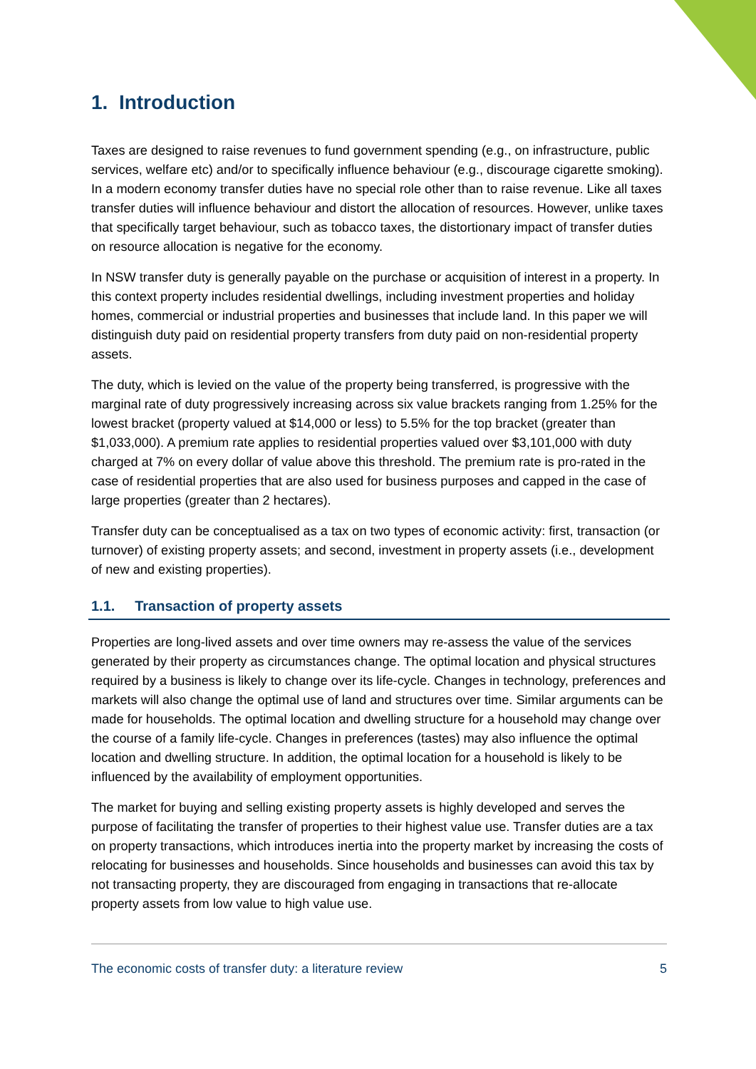1. Introduction
Taxes are designed to raise revenues to fund government spending (e.g., on infrastructure, public services, welfare etc) and/or to specifically influence behaviour (e.g., discourage cigarette smoking). In a modern economy transfer duties have no special role other than to raise revenue. Like all taxes transfer duties will influence behaviour and distort the allocation of resources. However, unlike taxes that specifically target behaviour, such as tobacco taxes, the distortionary impact of transfer duties on resource allocation is negative for the economy.
In NSW transfer duty is generally payable on the purchase or acquisition of interest in a property. In this context property includes residential dwellings, including investment properties and holiday homes, commercial or industrial properties and businesses that include land. In this paper we will distinguish duty paid on residential property transfers from duty paid on non-residential property assets.
The duty, which is levied on the value of the property being transferred, is progressive with the marginal rate of duty progressively increasing across six value brackets ranging from 1.25% for the lowest bracket (property valued at $14,000 or less) to 5.5% for the top bracket (greater than $1,033,000). A premium rate applies to residential properties valued over $3,101,000 with duty charged at 7% on every dollar of value above this threshold. The premium rate is pro-rated in the case of residential properties that are also used for business purposes and capped in the case of large properties (greater than 2 hectares).
Transfer duty can be conceptualised as a tax on two types of economic activity: first, transaction (or turnover) of existing property assets; and second, investment in property assets (i.e., development of new and existing properties).
1.1. Transaction of property assets
Properties are long-lived assets and over time owners may re-assess the value of the services generated by their property as circumstances change. The optimal location and physical structures required by a business is likely to change over its life-cycle. Changes in technology, preferences and markets will also change the optimal use of land and structures over time. Similar arguments can be made for households. The optimal location and dwelling structure for a household may change over the course of a family life-cycle. Changes in preferences (tastes) may also influence the optimal location and dwelling structure. In addition, the optimal location for a household is likely to be influenced by the availability of employment opportunities.
The market for buying and selling existing property assets is highly developed and serves the purpose of facilitating the transfer of properties to their highest value use. Transfer duties are a tax on property transactions, which introduces inertia into the property market by increasing the costs of relocating for businesses and households. Since households and businesses can avoid this tax by not transacting property, they are discouraged from engaging in transactions that re-allocate property assets from low value to high value use.
The economic costs of transfer duty: a literature review 5